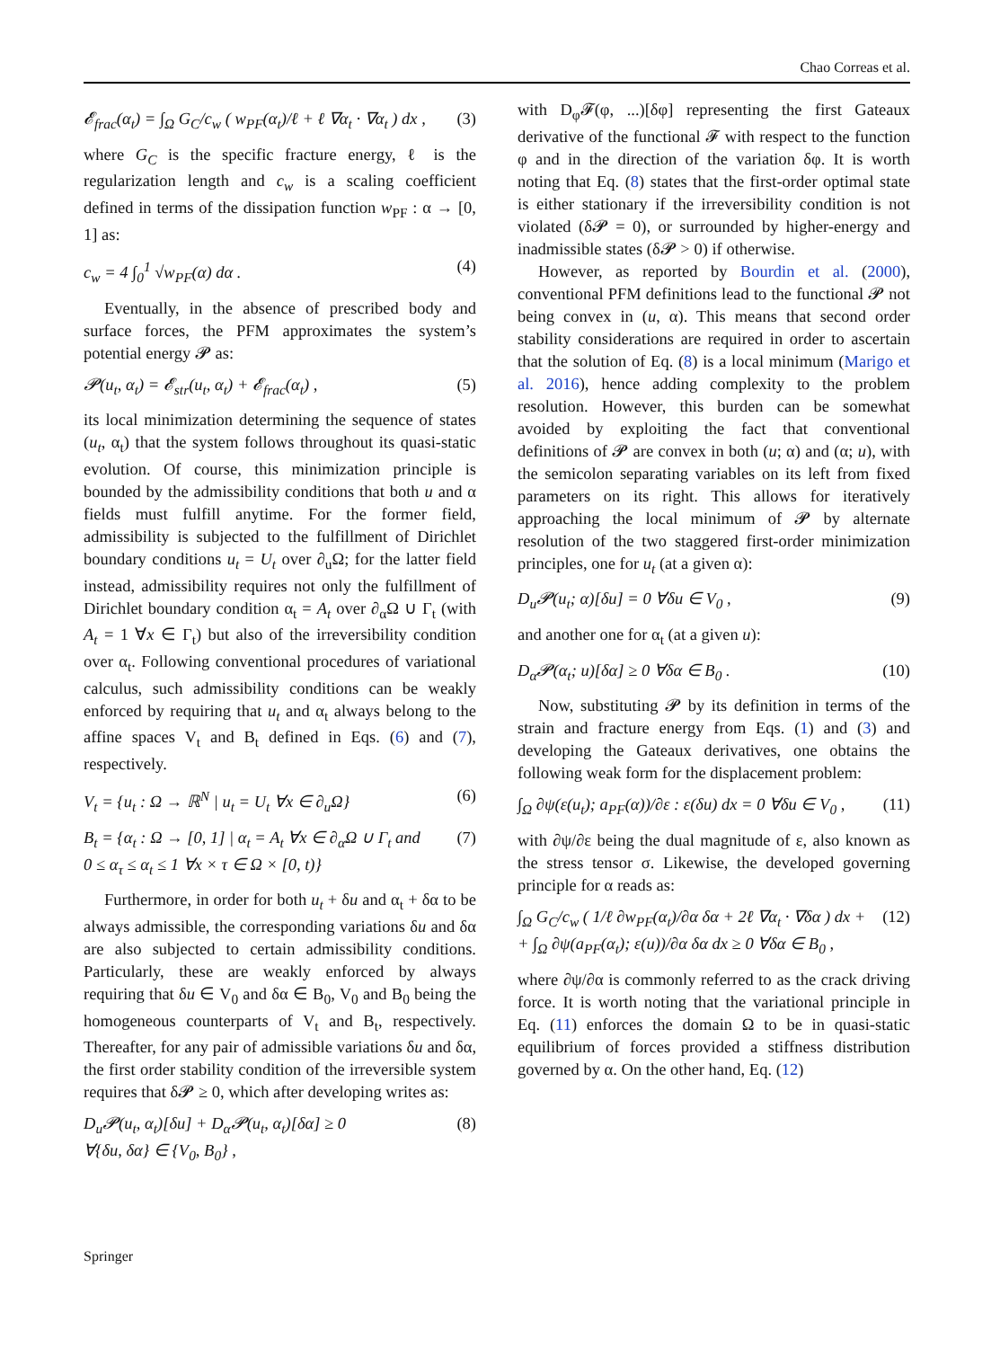Chao Correas et al.
𝓔<sub>frac</sub>(α<sub>t</sub>) = ∫<sub>Ω</sub> G<sub>C</sub>/c<sub>w</sub> ( w<sub>PF</sub>(α<sub>t</sub>)/ℓ + ℓ ∇α<sub>t</sub> · ∇α<sub>t</sub> ) dx , (3)
where G<sub>C</sub> is the specific fracture energy, ℓ is the regularization length and c<sub>w</sub> is a scaling coefficient defined in terms of the dissipation function w<sub>PF</sub> : α → [0, 1] as:
c<sub>w</sub> = 4 ∫<sub>0</sub><sup>1</sup> √w<sub>PF</sub>(α) dα . (4)
Eventually, in the absence of prescribed body and surface forces, the PFM approximates the system’s potential energy 𝓟 as:
𝓟(u<sub>t</sub>, α<sub>t</sub>) = 𝓔<sub>str</sub>(u<sub>t</sub>, α<sub>t</sub>) + 𝓔<sub>frac</sub>(α<sub>t</sub>) , (5)
its local minimization determining the sequence of states (u<sub>t</sub>, α<sub>t</sub>) that the system follows throughout its quasi-static evolution. Of course, this minimization principle is bounded by the admissibility conditions that both u and α fields must fulfill anytime. For the former field, admissibility is subjected to the fulfillment of Dirichlet boundary conditions u<sub>t</sub> = U<sub>t</sub> over ∂<sub>u</sub>Ω; for the latter field instead, admissibility requires not only the fulfillment of Dirichlet boundary condition α<sub>t</sub> = A<sub>t</sub> over ∂<sub>α</sub>Ω ∪ Γ<sub>t</sub> (with A<sub>t</sub> = 1 ∀x ∈ Γ<sub>t</sub>) but also of the irreversibility condition over α<sub>t</sub>. Following conventional procedures of variational calculus, such admissibility conditions can be weakly enforced by requiring that u<sub>t</sub> and α<sub>t</sub> always belong to the affine spaces V<sub>t</sub> and B<sub>t</sub> defined in Eqs. (6) and (7), respectively.
V<sub>t</sub> = {u<sub>t</sub> : Ω → ℝ<sup>N</sup> | u<sub>t</sub> = U<sub>t</sub> ∀x ∈ ∂<sub>u</sub>Ω} (6)
B<sub>t</sub> = {α<sub>t</sub> : Ω → [0, 1] | α<sub>t</sub> = A<sub>t</sub> ∀x ∈ ∂<sub>α</sub>Ω ∪ Γ<sub>t</sub> and
0 ≤ α<sub>τ</sub> ≤ α<sub>t</sub> ≤ 1 ∀x × τ ∈ Ω × [0, t)} (7)
Furthermore, in order for both u<sub>t</sub> + δu and α<sub>t</sub> + δα to be always admissible, the corresponding variations δu and δα are also subjected to certain admissibility conditions. Particularly, these are weakly enforced by always requiring that δu ∈ V<sub>0</sub> and δα ∈ B<sub>0</sub>, V<sub>0</sub> and B<sub>0</sub> being the homogeneous counterparts of V<sub>t</sub> and B<sub>t</sub>, respectively. Thereafter, for any pair of admissible variations δu and δα, the first order stability condition of the irreversible system requires that δ𝓟 ≥ 0, which after developing writes as:
D<sub>u</sub>𝓟(u<sub>t</sub>, α<sub>t</sub>)[δu] + D<sub>α</sub>𝓟(u<sub>t</sub>, α<sub>t</sub>)[δα] ≥ 0
∀{δu, δα} ∈ {V<sub>0</sub>, B<sub>0</sub>} , (8)
with D<sub>φ</sub>𝓕(φ, ...)[δφ] representing the first Gateaux derivative of the functional 𝓕 with respect to the function φ and in the direction of the variation δφ. It is worth noting that Eq. (8) states that the first-order optimal state is either stationary if the irreversibility condition is not violated (δ𝓟 = 0), or surrounded by higher-energy and inadmissible states (δ𝓟 > 0) if otherwise.
However, as reported by Bourdin et al. (2000), conventional PFM definitions lead to the functional 𝓟 not being convex in (u, α). This means that second order stability considerations are required in order to ascertain that the solution of Eq. (8) is a local minimum (Marigo et al. 2016), hence adding complexity to the problem resolution. However, this burden can be somewhat avoided by exploiting the fact that conventional definitions of 𝓟 are convex in both (u; α) and (α; u), with the semicolon separating variables on its left from fixed parameters on its right. This allows for iteratively approaching the local minimum of 𝓟 by alternate resolution of the two staggered first-order minimization principles, one for u<sub>t</sub> (at a given α):
D<sub>u</sub>𝓟(u<sub>t</sub>; α)[δu] = 0 ∀δu ∈ V<sub>0</sub> , (9)
and another one for α<sub>t</sub> (at a given u):
D<sub>α</sub>𝓟(α<sub>t</sub>; u)[δα] ≥ 0 ∀δα ∈ B<sub>0</sub> . (10)
Now, substituting 𝓟 by its definition in terms of the strain and fracture energy from Eqs. (1) and (3) and developing the Gateaux derivatives, one obtains the following weak form for the displacement problem:
∫<sub>Ω</sub> ∂ψ(ε(u<sub>t</sub>); a<sub>PF</sub>(α))/∂ε : ε(δu) dx = 0 ∀δu ∈ V<sub>0</sub> , (11)
with ∂ψ/∂ε being the dual magnitude of ε, also known as the stress tensor σ. Likewise, the developed governing principle for α reads as:
∫<sub>Ω</sub> G<sub>C</sub>/c<sub>w</sub> ( 1/ℓ ∂w<sub>PF</sub>(α<sub>t</sub>)/∂α δα + 2ℓ ∇α<sub>t</sub> · ∇δα ) dx +
+ ∫<sub>Ω</sub> ∂ψ(a<sub>PF</sub>(α<sub>t</sub>); ε(u))/∂α δα dx ≥ 0 ∀δα ∈ B<sub>0</sub> , (12)
where ∂ψ/∂α is commonly referred to as the crack driving force. It is worth noting that the variational principle in Eq. (11) enforces the domain Ω to be in quasi-static equilibrium of forces provided a stiffness distribution governed by α. On the other hand, Eq. (12)
Springer